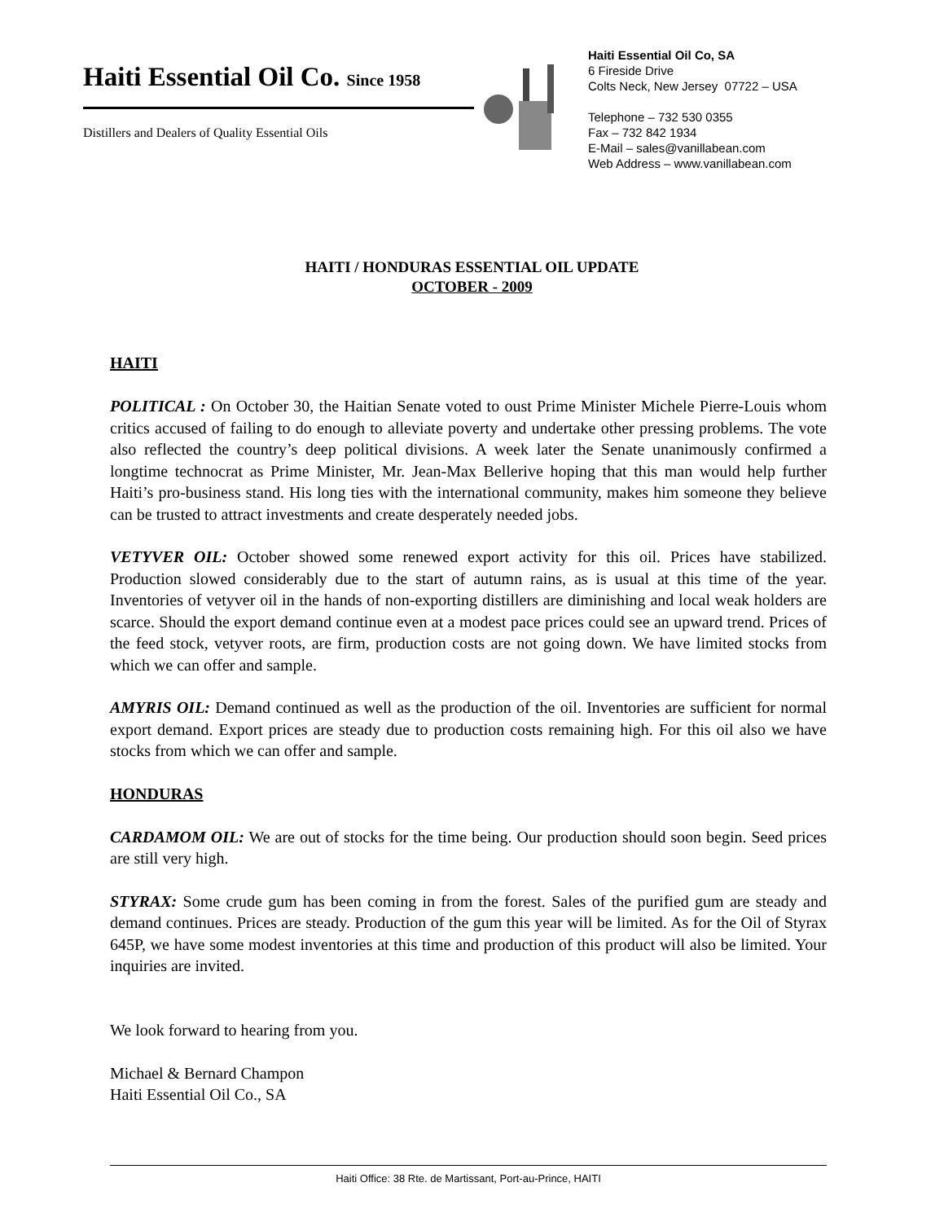Haiti Essential Oil Co. Since 1958
Distillers and Dealers of Quality Essential Oils
Haiti Essential Oil Co, SA
6 Fireside Drive
Colts Neck, New Jersey 07722 – USA
Telephone – 732 530 0355
Fax – 732 842 1934
E-Mail – sales@vanillabean.com
Web Address – www.vanillabean.com
HAITI / HONDURAS ESSENTIAL OIL UPDATE
OCTOBER - 2009
HAITI
POLITICAL : On October 30, the Haitian Senate voted to oust Prime Minister Michele Pierre-Louis whom critics accused of failing to do enough to alleviate poverty and undertake other pressing problems. The vote also reflected the country’s deep political divisions. A week later the Senate unanimously confirmed a longtime technocrat as Prime Minister, Mr. Jean-Max Bellerive hoping that this man would help further Haiti’s pro-business stand. His long ties with the international community, makes him someone they believe can be trusted to attract investments and create desperately needed jobs.
VETYVER OIL: October showed some renewed export activity for this oil. Prices have stabilized. Production slowed considerably due to the start of autumn rains, as is usual at this time of the year. Inventories of vetyver oil in the hands of non-exporting distillers are diminishing and local weak holders are scarce. Should the export demand continue even at a modest pace prices could see an upward trend. Prices of the feed stock, vetyver roots, are firm, production costs are not going down. We have limited stocks from which we can offer and sample.
AMYRIS OIL: Demand continued as well as the production of the oil. Inventories are sufficient for normal export demand. Export prices are steady due to production costs remaining high. For this oil also we have stocks from which we can offer and sample.
HONDURAS
CARDAMOM OIL: We are out of stocks for the time being. Our production should soon begin. Seed prices are still very high.
STYRAX: Some crude gum has been coming in from the forest. Sales of the purified gum are steady and demand continues. Prices are steady. Production of the gum this year will be limited. As for the Oil of Styrax 645P, we have some modest inventories at this time and production of this product will also be limited. Your inquiries are invited.
We look forward to hearing from you.
Michael & Bernard Champon
Haiti Essential Oil Co., SA
Haiti Office: 38 Rte. de Martissant, Port-au-Prince, HAITI